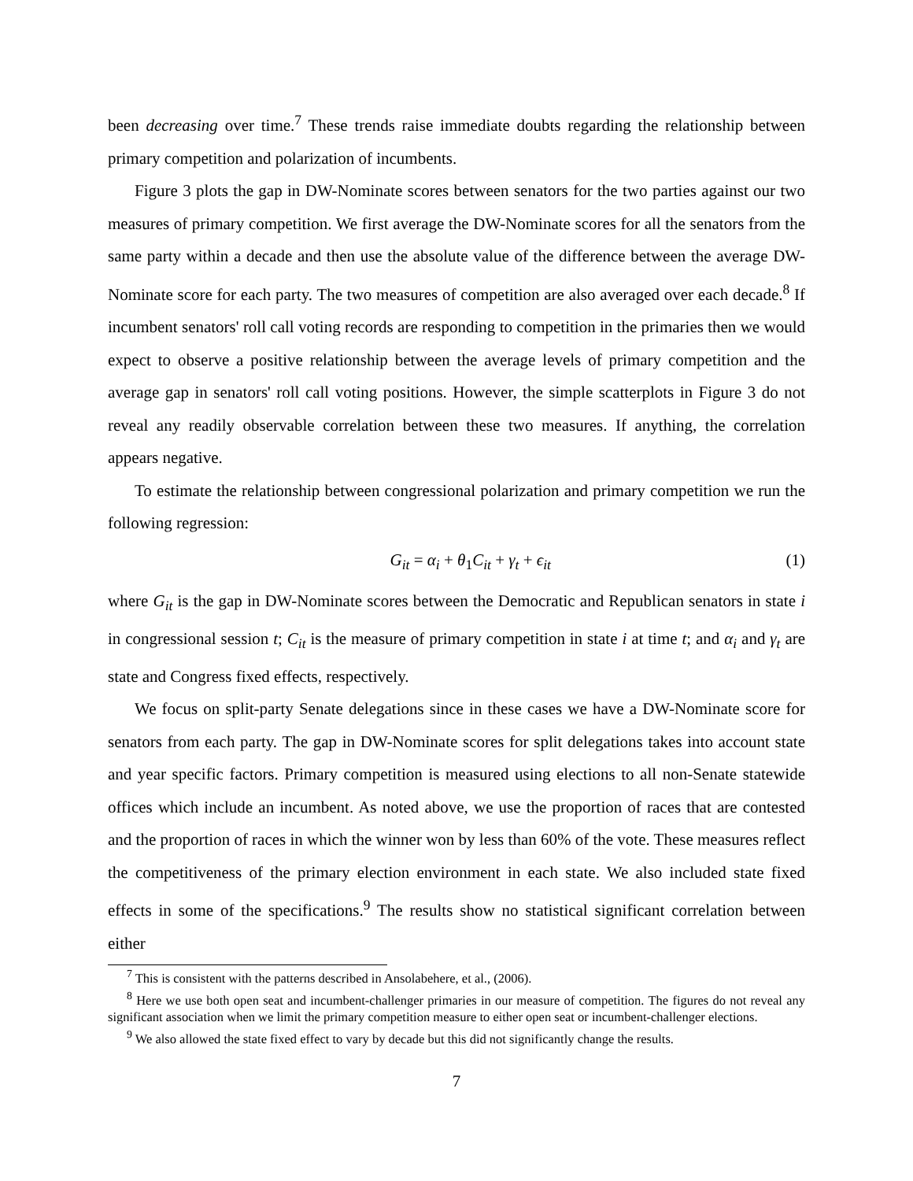been decreasing over time.<sup>7</sup> These trends raise immediate doubts regarding the relationship between primary competition and polarization of incumbents.
Figure 3 plots the gap in DW-Nominate scores between senators for the two parties against our two measures of primary competition. We first average the DW-Nominate scores for all the senators from the same party within a decade and then use the absolute value of the difference between the average DW-Nominate score for each party. The two measures of competition are also averaged over each decade.<sup>8</sup> If incumbent senators' roll call voting records are responding to competition in the primaries then we would expect to observe a positive relationship between the average levels of primary competition and the average gap in senators' roll call voting positions. However, the simple scatterplots in Figure 3 do not reveal any readily observable correlation between these two measures. If anything, the correlation appears negative.
To estimate the relationship between congressional polarization and primary competition we run the following regression:
G<sub>it</sub> = α<sub>i</sub> + θ<sub>1</sub>C<sub>it</sub> + γ<sub>t</sub> + ϵ<sub>it</sub> (1)
where G<sub>it</sub> is the gap in DW-Nominate scores between the Democratic and Republican senators in state i in congressional session t; C<sub>it</sub> is the measure of primary competition in state i at time t; and α<sub>i</sub> and γ<sub>t</sub> are state and Congress fixed effects, respectively.
We focus on split-party Senate delegations since in these cases we have a DW-Nominate score for senators from each party. The gap in DW-Nominate scores for split delegations takes into account state and year specific factors. Primary competition is measured using elections to all non-Senate statewide offices which include an incumbent. As noted above, we use the proportion of races that are contested and the proportion of races in which the winner won by less than 60% of the vote. These measures reflect the competitiveness of the primary election environment in each state. We also included state fixed effects in some of the specifications.<sup>9</sup> The results show no statistical significant correlation between either
<sup>7</sup> This is consistent with the patterns described in Ansolabehere, et al., (2006).
<sup>8</sup> Here we use both open seat and incumbent-challenger primaries in our measure of competition. The figures do not reveal any significant association when we limit the primary competition measure to either open seat or incumbent-challenger elections.
<sup>9</sup> We also allowed the state fixed effect to vary by decade but this did not significantly change the results.
7